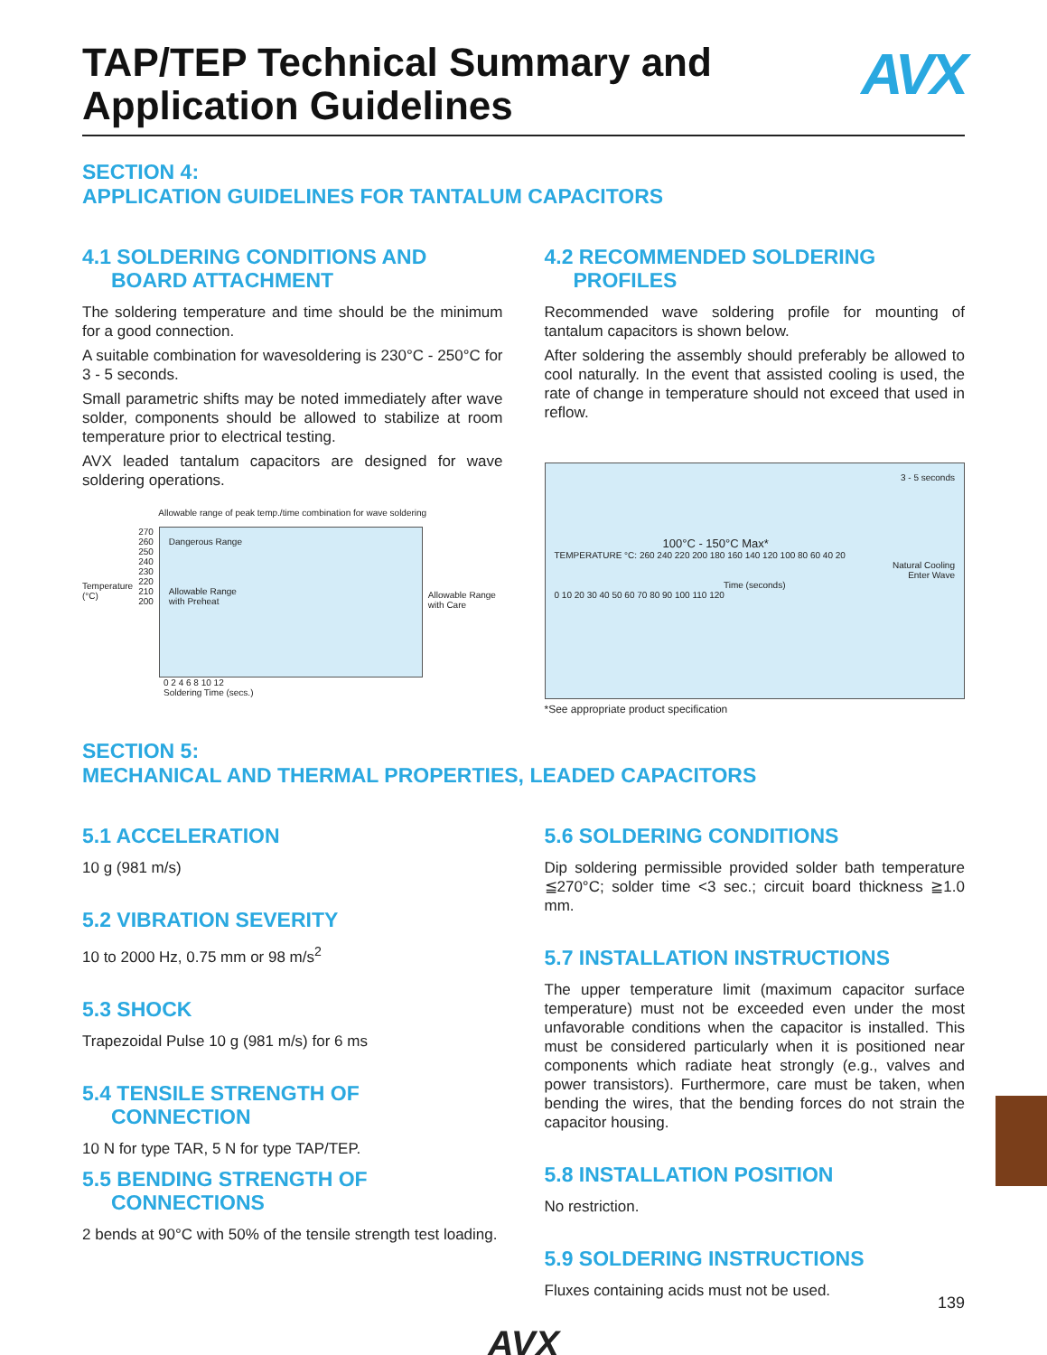TAP/TEP Technical Summary and
Application Guidelines
AVX
SECTION 4:
APPLICATION GUIDELINES FOR TANTALUM CAPACITORS
4.1 SOLDERING CONDITIONS AND
BOARD ATTACHMENT
The soldering temperature and time should be the minimum for a good connection.
A suitable combination for wavesoldering is 230°C - 250°C for 3 - 5 seconds.
Small parametric shifts may be noted immediately after wave solder, components should be allowed to stabilize at room temperature prior to electrical testing.
AVX leaded tantalum capacitors are designed for wave soldering operations.
Allowable range of peak temp./time combination for wave soldering
Temperature
(°C)
270
260
250
240
230
220
210
200
Dangerous Range
Allowable Range
with Preheat
Allowable Range
with Care
0 2 4 6 8 10 12
Soldering Time (secs.)
4.2 RECOMMENDED SOLDERING
PROFILES
Recommended wave soldering profile for mounting of tantalum capacitors is shown below.
After soldering the assembly should preferably be allowed to cool naturally. In the event that assisted cooling is used, the rate of change in temperature should not exceed that used in reflow.
3 - 5 seconds
100°C - 150°C Max*
TEMPERATURE °C: 260 240 220 200 180 160 140 120 100 80 60 40 20
Natural Cooling
Enter Wave
Time (seconds)
0 10 20 30 40 50 60 70 80 90 100 110 120
*See appropriate product specification
SECTION 5:
MECHANICAL AND THERMAL PROPERTIES, LEADED CAPACITORS
5.1 ACCELERATION
10 g (981 m/s)
5.2 VIBRATION SEVERITY
10 to 2000 Hz, 0.75 mm or 98 m/s<sup>2</sup>
5.3 SHOCK
Trapezoidal Pulse 10 g (981 m/s) for 6 ms
5.4 TENSILE STRENGTH OF
CONNECTION
10 N for type TAR, 5 N for type TAP/TEP.
5.5 BENDING STRENGTH OF
CONNECTIONS
2 bends at 90°C with 50% of the tensile strength test loading.
5.6 SOLDERING CONDITIONS
Dip soldering permissible provided solder bath temperature ≦270°C; solder time <3 sec.; circuit board thickness ≧1.0 mm.
5.7 INSTALLATION INSTRUCTIONS
The upper temperature limit (maximum capacitor surface temperature) must not be exceeded even under the most unfavorable conditions when the capacitor is installed. This must be considered particularly when it is positioned near components which radiate heat strongly (e.g., valves and power transistors). Furthermore, care must be taken, when bending the wires, that the bending forces do not strain the capacitor housing.
5.8 INSTALLATION POSITION
No restriction.
5.9 SOLDERING INSTRUCTIONS
Fluxes containing acids must not be used.
AVX
139